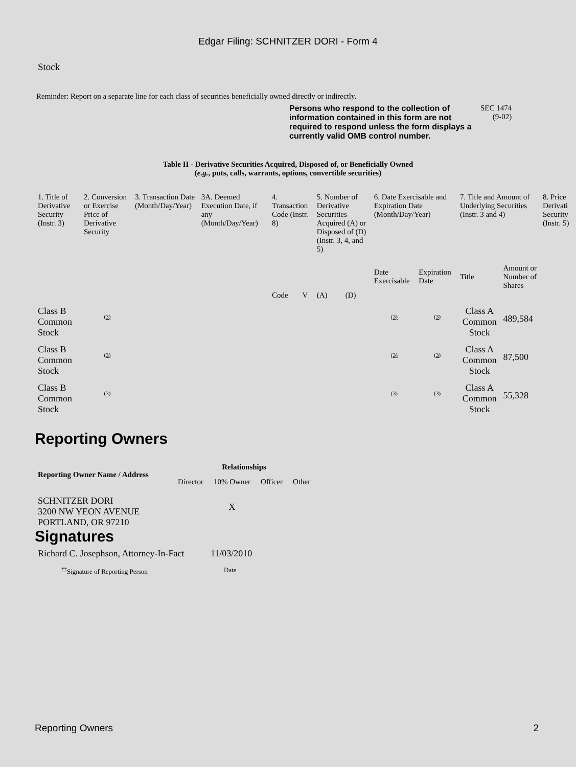Edgar Filing: SCHNITZER DORI - Form 4
Stock
Reminder: Report on a separate line for each class of securities beneficially owned directly or indirectly.
Persons who respond to the collection of information contained in this form are not required to respond unless the form displays a currently valid OMB control number.
SEC 1474
(9-02)
Table II - Derivative Securities Acquired, Disposed of, or Beneficially Owned
(e.g., puts, calls, warrants, options, convertible securities)
| 1. Title of Derivative Security (Instr. 3) | 2. Conversion or Exercise Price of Derivative Security | 3. Transaction Date (Month/Day/Year) | 3A. Deemed Execution Date, if any (Month/Day/Year) | 4. Transaction Code (Instr. 8) | | 5. Number of Derivative Securities Acquired (A) or Disposed of (D) (Instr. 3, 4, and 5) | | 6. Date Exercisable and Expiration Date (Month/Day/Year) | | 7. Title and Amount of Underlying Securities (Instr. 3 and 4) | | 8. Price Derivati Security (Instr. 5) |
| | | | | Code | V | (A) | (D) | Date Exercisable | Expiration Date | Title | Amount or Number of Shares | |
| Class B Common Stock | (3) | | | | | | | (3) | (3) | Class A Common Stock | 489,584 | |
| Class B Common Stock | (3) | | | | | | | (3) | (3) | Class A Common Stock | 87,500 | |
| Class B Common Stock | (3) | | | | | | | (3) | (3) | Class A Common Stock | 55,328 | |
Reporting Owners
| Reporting Owner Name / Address | Relationships | | | |
| --- | --- | --- | --- | --- |
| | Director | 10% Owner | Officer | Other |
| SCHNITZER DORI 3200 NW YEON AVENUE PORTLAND, OR 97210 | | X | | |
Signatures
| Richard C. Josephson, Attorney-In-Fact | 11/03/2010 |
| ** Signature of Reporting Person | Date |
Reporting Owners 2